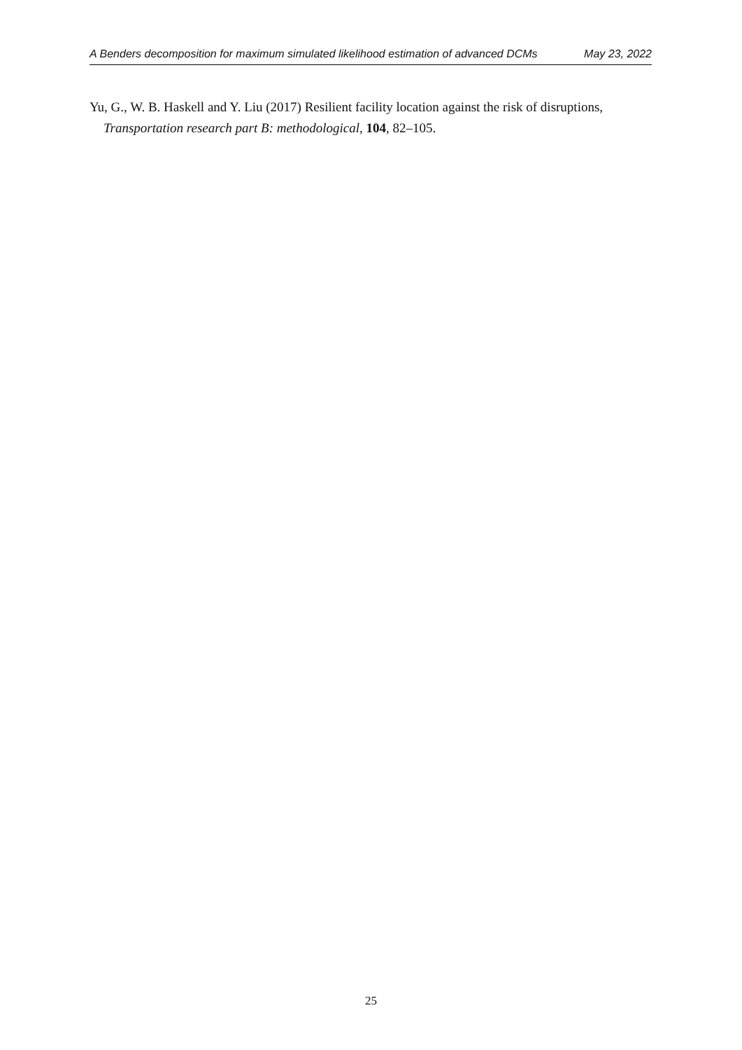A Benders decomposition for maximum simulated likelihood estimation of advanced DCMs May 23, 2022
Yu, G., W. B. Haskell and Y. Liu (2017) Resilient facility location against the risk of disruptions, Transportation research part B: methodological, 104, 82–105.
25